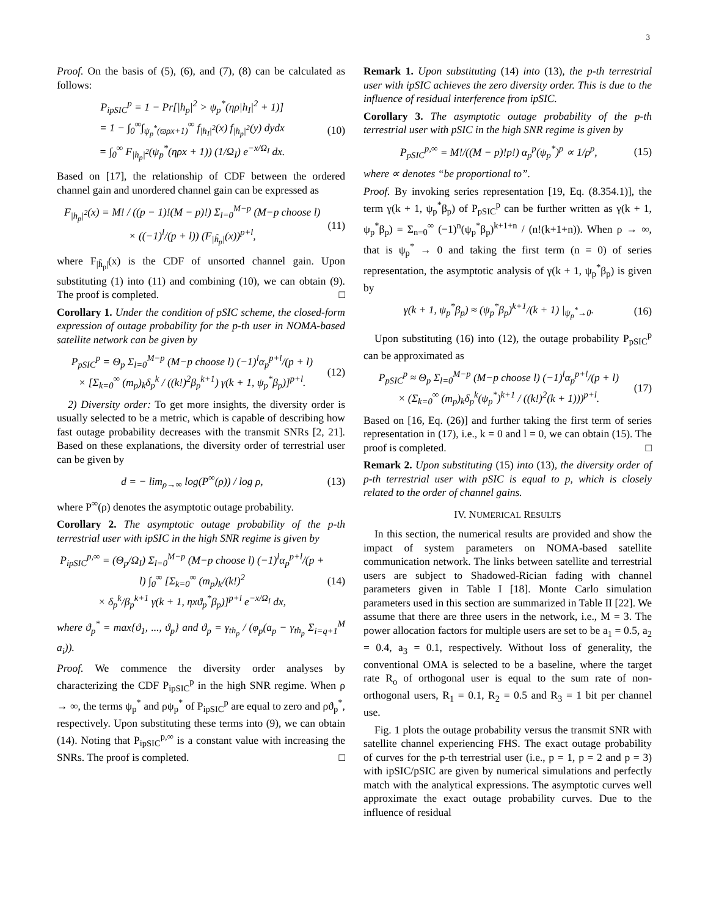3
Proof. On the basis of (5), (6), and (7), (8) can be calculated as follows:
P<sub>ipSIC</sub><sup>p</sup> = 1 − Pr[|h<sub>p</sub>|<sup>2</sup> > ψ<sub>p</sub><sup>*</sup>(ηρ|h<sub>I</sub>|<sup>2</sup> + 1)]
= 1 − ∫<sub>0</sub><sup>∞</sup>∫<sub>ψ<sub>p</sub><sup>*</sup>(ϖρx+1)</sub><sup>∞</sup> f<sub>|h<sub>I</sub>|<sup>2</sup></sub>(x) f<sub>|h<sub>p</sub>|<sup>2</sup></sub>(y) dydx
= ∫<sub>0</sub><sup>∞</sup> F<sub>|h<sub>p</sub>|<sup>2</sup></sub>(ψ<sub>p</sub><sup>*</sup>(ηρx + 1)) (1/Ω<sub>I</sub>) e<sup>−x/Ω<sub>I</sub></sup> dx.
(10)
Based on [17], the relationship of CDF between the ordered channel gain and unordered channel gain can be expressed as
F<sub>|h<sub>p</sub>|<sup>2</sup></sub>(x) = M! / ((p − 1)!(M − p)!) Σ<sub>l=0</sub><sup>M−p</sup> (M−p choose l)
× ((−1)<sup>l</sup>/(p + l)) (F<sub>|ĥ<sub>p</sub>|</sub>(x))<sup>p+l</sup>,
(11)
where F<sub>|ĥ<sub>p</sub>|</sub>(x) is the CDF of unsorted channel gain. Upon substituting (1) into (11) and combining (10), we can obtain (9). The proof is completed. □
Corollary 1. Under the condition of pSIC scheme, the closed-form expression of outage probability for the p-th user in NOMA-based satellite network can be given by
P<sub>pSIC</sub><sup>p</sup> = Θ<sub>p</sub> Σ<sub>l=0</sub><sup>M−p</sup> (M−p choose l) (−1)<sup>l</sup>α<sub>p</sub><sup>p+l</sup>/(p + l)
× [Σ<sub>k=0</sub><sup>∞</sup> (m<sub>p</sub>)<sub>k</sub>δ<sub>p</sub><sup>k</sup> / ((k!)<sup>2</sup>β<sub>p</sub><sup>k+1</sup>) γ(k + 1, ψ<sub>p</sub><sup>*</sup>β<sub>p</sub>)]<sup>p+l</sup>.
(12)
2) Diversity order: To get more insights, the diversity order is usually selected to be a metric, which is capable of describing how fast outage probability decreases with the transmit SNRs [2, 21]. Based on these explanations, the diversity order of terrestrial user can be given by
d = − lim<sub>ρ→∞</sub> log(P<sup>∞</sup>(ρ)) / log ρ,
(13)
where P<sup>∞</sup>(ρ) denotes the asymptotic outage probability.
Corollary 2. The asymptotic outage probability of the p-th terrestrial user with ipSIC in the high SNR regime is given by
P<sub>ipSIC</sub><sup>p,∞</sup> = (Θ<sub>p</sub>/Ω<sub>I</sub>) Σ<sub>l=0</sub><sup>M−p</sup> (M−p choose l) (−1)<sup>l</sup>α<sub>p</sub><sup>p+l</sup>/(p + l) ∫<sub>0</sub><sup>∞</sup> [Σ<sub>k=0</sub><sup>∞</sup> (m<sub>p</sub>)<sub>k</sub>/(k!)<sup>2</sup>
× δ<sub>p</sub><sup>k</sup>/β<sub>p</sub><sup>k+1</sup> γ(k + 1, ηxϑ<sub>p</sub><sup>*</sup>β<sub>p</sub>)]<sup>p+l</sup> e<sup>−x/Ω<sub>I</sub></sup> dx,
(14)
where ϑ<sub>p</sub><sup>*</sup> = max{ϑ<sub>1</sub>, ..., ϑ<sub>p</sub>} and ϑ<sub>p</sub> = γ<sub>th<sub>p</sub></sub> / (φ<sub>p</sub>(a<sub>p</sub> − γ<sub>th<sub>p</sub></sub> Σ<sub>i=q+1</sub><sup>M</sup> a<sub>i</sub>)).
Proof. We commence the diversity order analyses by characterizing the CDF P<sub>ipSIC</sub><sup>p</sup> in the high SNR regime. When ρ → ∞, the terms ψ<sub>p</sub><sup>*</sup> and ρψ<sub>p</sub><sup>*</sup> of P<sub>ipSIC</sub><sup>p</sup> are equal to zero and ρϑ<sub>p</sub><sup>*</sup>, respectively. Upon substituting these terms into (9), we can obtain (14). Noting that P<sub>ipSIC</sub><sup>p,∞</sup> is a constant value with increasing the SNRs. The proof is completed. □
Remark 1. Upon substituting (14) into (13), the p-th terrestrial user with ipSIC achieves the zero diversity order. This is due to the influence of residual interference from ipSIC.
Corollary 3. The asymptotic outage probability of the p-th terrestrial user with pSIC in the high SNR regime is given by
P<sub>pSIC</sub><sup>p,∞</sup> = M!/((M − p)!p!) α<sub>p</sub><sup>p</sup>(ψ<sub>p</sub><sup>*</sup>)<sup>p</sup> ∝ 1/ρ<sup>p</sup>,
(15)
where ∝ denotes “be proportional to”.
Proof. By invoking series representation [19, Eq. (8.354.1)], the term γ(k + 1, ψ<sub>p</sub><sup>*</sup>β<sub>p</sub>) of P<sub>pSIC</sub><sup>p</sup> can be further written as γ(k + 1, ψ<sub>p</sub><sup>*</sup>β<sub>p</sub>) = Σ<sub>n=0</sub><sup>∞</sup> (−1)<sup>n</sup>(ψ<sub>p</sub><sup>*</sup>β<sub>p</sub>)<sup>k+1+n</sup> / (n!(k+1+n)). When ρ → ∞, that is ψ<sub>p</sub><sup>*</sup> → 0 and taking the first term (n = 0) of series representation, the asymptotic analysis of γ(k + 1, ψ<sub>p</sub><sup>*</sup>β<sub>p</sub>) is given by
γ(k + 1, ψ<sub>p</sub><sup>*</sup>β<sub>p</sub>) ≈ (ψ<sub>p</sub><sup>*</sup>β<sub>p</sub>)<sup>k+1</sup>/(k + 1) |<sub>ψ<sub>p</sub><sup>*</sup>→0</sub>.
(16)
Upon substituting (16) into (12), the outage probability P<sub>pSIC</sub><sup>p</sup> can be approximated as
P<sub>pSIC</sub><sup>p</sup> ≈ Θ<sub>p</sub> Σ<sub>l=0</sub><sup>M−p</sup> (M−p choose l) (−1)<sup>l</sup>α<sub>p</sub><sup>p+l</sup>/(p + l)
× (Σ<sub>k=0</sub><sup>∞</sup> (m<sub>p</sub>)<sub>k</sub>δ<sub>p</sub><sup>k</sup>(ψ<sub>p</sub><sup>*</sup>)<sup>k+1</sup> / ((k!)<sup>2</sup>(k + 1)))<sup>p+l</sup>.
(17)
Based on [16, Eq. (26)] and further taking the first term of series representation in (17), i.e., k = 0 and l = 0, we can obtain (15). The proof is completed. □
Remark 2. Upon substituting (15) into (13), the diversity order of p-th terrestrial user with pSIC is equal to p, which is closely related to the order of channel gains.
IV. NUMERICAL RESULTS
In this section, the numerical results are provided and show the impact of system parameters on NOMA-based satellite communication network. The links between satellite and terrestrial users are subject to Shadowed-Rician fading with channel parameters given in Table I [18]. Monte Carlo simulation parameters used in this section are summarized in Table II [22]. We assume that there are three users in the network, i.e., M = 3. The power allocation factors for multiple users are set to be a<sub>1</sub> = 0.5, a<sub>2</sub> = 0.4, a<sub>3</sub> = 0.1, respectively. Without loss of generality, the conventional OMA is selected to be a baseline, where the target rate R<sub>o</sub> of orthogonal user is equal to the sum rate of non-orthogonal users, R<sub>1</sub> = 0.1, R<sub>2</sub> = 0.5 and R<sub>3</sub> = 1 bit per channel use.
Fig. 1 plots the outage probability versus the transmit SNR with satellite channel experiencing FHS. The exact outage probability of curves for the p-th terrestrial user (i.e., p = 1, p = 2 and p = 3) with ipSIC/pSIC are given by numerical simulations and perfectly match with the analytical expressions. The asymptotic curves well approximate the exact outage probability curves. Due to the influence of residual